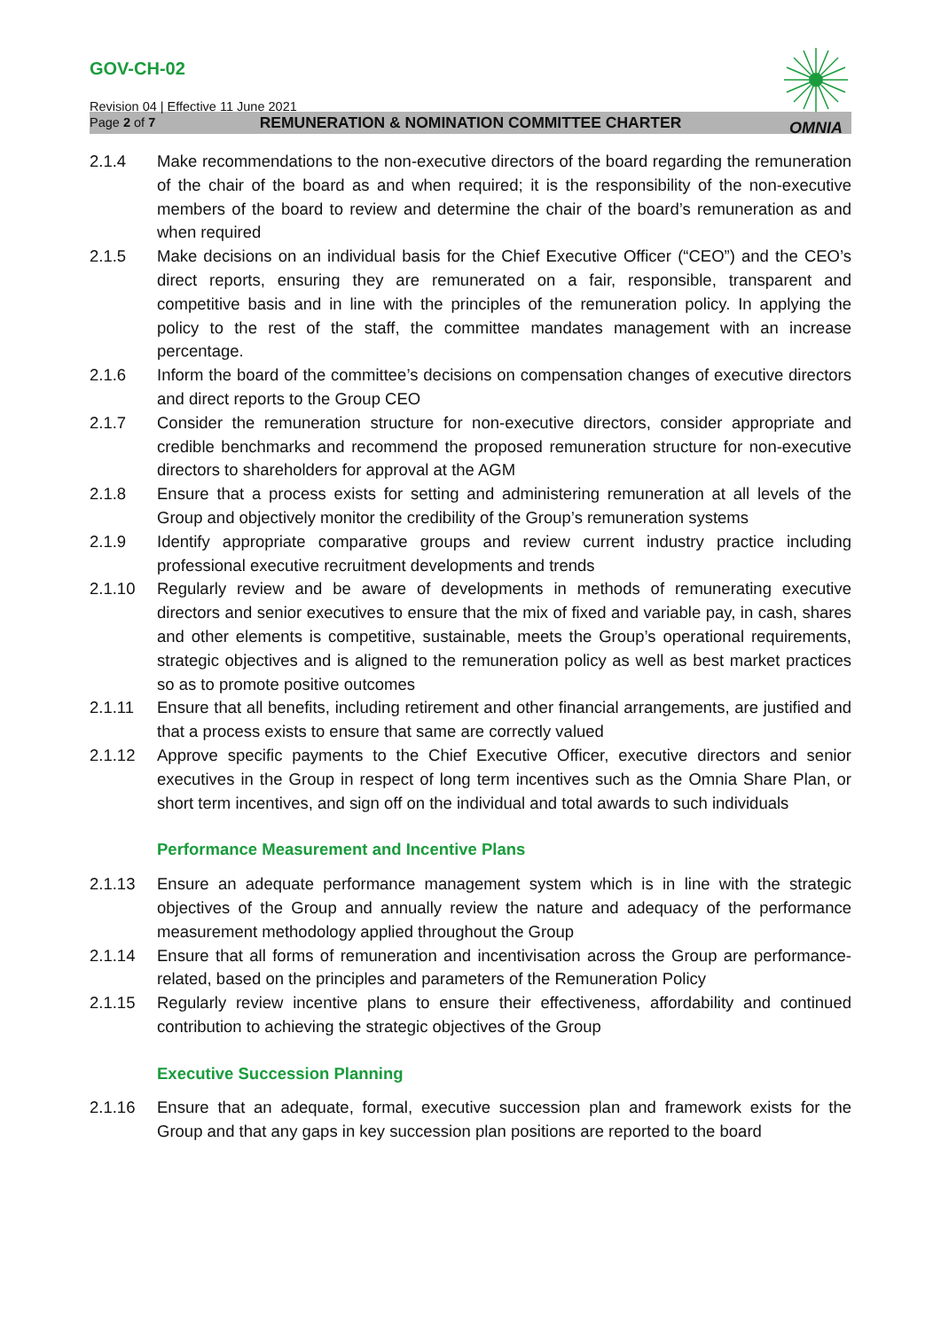GOV-CH-02
Revision 04 | Effective 11 June 2021
Page 2 of 7
OMNIA
REMUNERATION & NOMINATION COMMITTEE CHARTER
2.1.4 Make recommendations to the non-executive directors of the board regarding the remuneration of the chair of the board as and when required; it is the responsibility of the non-executive members of the board to review and determine the chair of the board’s remuneration as and when required
2.1.5 Make decisions on an individual basis for the Chief Executive Officer (“CEO”) and the CEO’s direct reports, ensuring they are remunerated on a fair, responsible, transparent and competitive basis and in line with the principles of the remuneration policy. In applying the policy to the rest of the staff, the committee mandates management with an increase percentage.
2.1.6 Inform the board of the committee’s decisions on compensation changes of executive directors and direct reports to the Group CEO
2.1.7 Consider the remuneration structure for non-executive directors, consider appropriate and credible benchmarks and recommend the proposed remuneration structure for non-executive directors to shareholders for approval at the AGM
2.1.8 Ensure that a process exists for setting and administering remuneration at all levels of the Group and objectively monitor the credibility of the Group’s remuneration systems
2.1.9 Identify appropriate comparative groups and review current industry practice including professional executive recruitment developments and trends
2.1.10 Regularly review and be aware of developments in methods of remunerating executive directors and senior executives to ensure that the mix of fixed and variable pay, in cash, shares and other elements is competitive, sustainable, meets the Group’s operational requirements, strategic objectives and is aligned to the remuneration policy as well as best market practices so as to promote positive outcomes
2.1.11 Ensure that all benefits, including retirement and other financial arrangements, are justified and that a process exists to ensure that same are correctly valued
2.1.12 Approve specific payments to the Chief Executive Officer, executive directors and senior executives in the Group in respect of long term incentives such as the Omnia Share Plan, or short term incentives, and sign off on the individual and total awards to such individuals
Performance Measurement and Incentive Plans
2.1.13 Ensure an adequate performance management system which is in line with the strategic objectives of the Group and annually review the nature and adequacy of the performance measurement methodology applied throughout the Group
2.1.14 Ensure that all forms of remuneration and incentivisation across the Group are performance-related, based on the principles and parameters of the Remuneration Policy
2.1.15 Regularly review incentive plans to ensure their effectiveness, affordability and continued contribution to achieving the strategic objectives of the Group
Executive Succession Planning
2.1.16 Ensure that an adequate, formal, executive succession plan and framework exists for the Group and that any gaps in key succession plan positions are reported to the board